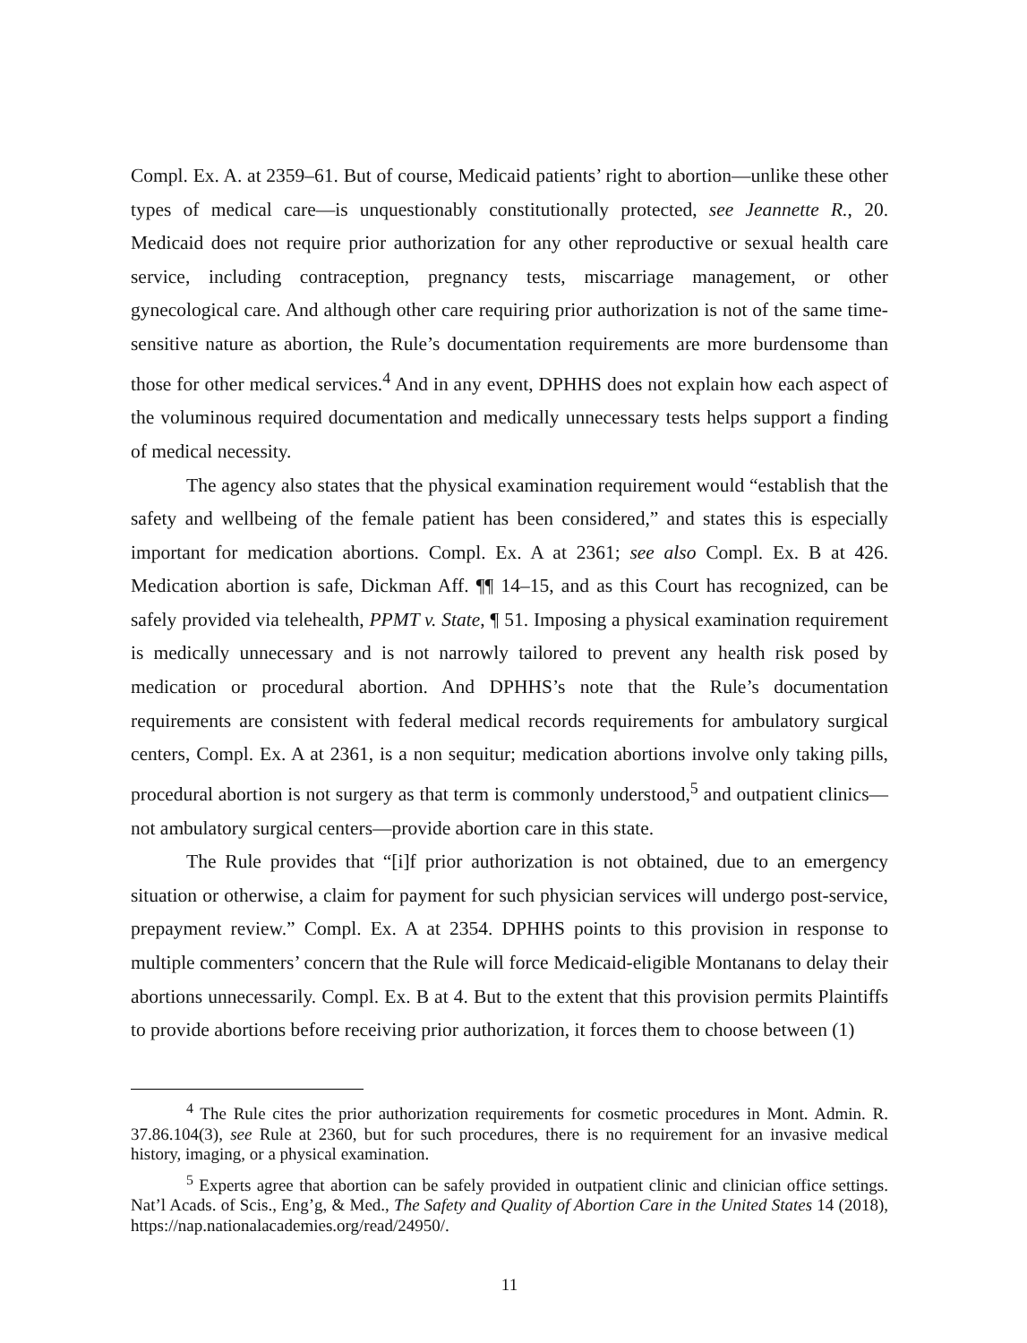Compl. Ex. A. at 2359–61. But of course, Medicaid patients’ right to abortion—unlike these other types of medical care—is unquestionably constitutionally protected, see Jeannette R., 20. Medicaid does not require prior authorization for any other reproductive or sexual health care service, including contraception, pregnancy tests, miscarriage management, or other gynecological care. And although other care requiring prior authorization is not of the same time-sensitive nature as abortion, the Rule’s documentation requirements are more burdensome than those for other medical services.<sup>4</sup> And in any event, DPHHS does not explain how each aspect of the voluminous required documentation and medically unnecessary tests helps support a finding of medical necessity.
The agency also states that the physical examination requirement would “establish that the safety and wellbeing of the female patient has been considered,” and states this is especially important for medication abortions. Compl. Ex. A at 2361; see also Compl. Ex. B at 426. Medication abortion is safe, Dickman Aff. ¶¶ 14–15, and as this Court has recognized, can be safely provided via telehealth, PPMT v. State, ¶ 51. Imposing a physical examination requirement is medically unnecessary and is not narrowly tailored to prevent any health risk posed by medication or procedural abortion. And DPHHS’s note that the Rule’s documentation requirements are consistent with federal medical records requirements for ambulatory surgical centers, Compl. Ex. A at 2361, is a non sequitur; medication abortions involve only taking pills, procedural abortion is not surgery as that term is commonly understood,<sup>5</sup> and outpatient clinics—not ambulatory surgical centers—provide abortion care in this state.
The Rule provides that “[i]f prior authorization is not obtained, due to an emergency situation or otherwise, a claim for payment for such physician services will undergo post-service, prepayment review.” Compl. Ex. A at 2354. DPHHS points to this provision in response to multiple commenters’ concern that the Rule will force Medicaid-eligible Montanans to delay their abortions unnecessarily. Compl. Ex. B at 4. But to the extent that this provision permits Plaintiffs to provide abortions before receiving prior authorization, it forces them to choose between (1)
<sup>4</sup> The Rule cites the prior authorization requirements for cosmetic procedures in Mont. Admin. R. 37.86.104(3), see Rule at 2360, but for such procedures, there is no requirement for an invasive medical history, imaging, or a physical examination.
<sup>5</sup> Experts agree that abortion can be safely provided in outpatient clinic and clinician office settings. Nat’l Acads. of Scis., Eng’g, & Med., The Safety and Quality of Abortion Care in the United States 14 (2018), https://nap.nationalacademies.org/read/24950/.
11